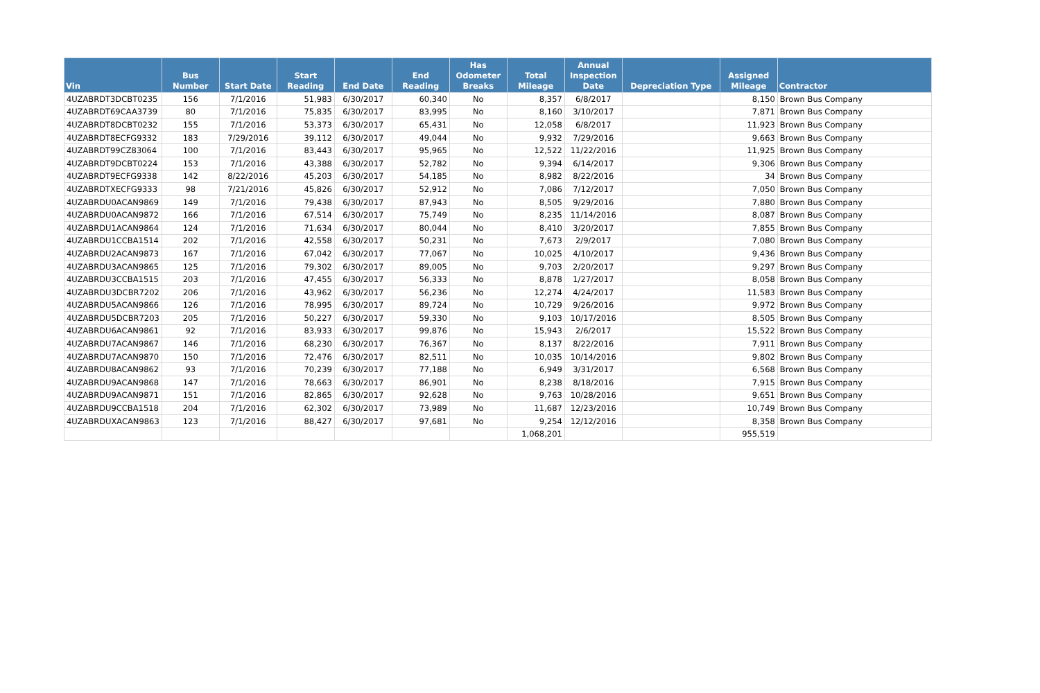| Vin | Bus Number | Start Date | Start Reading | End Date | End Reading | Has Odometer Breaks | Total Mileage | Annual Inspection Date | Depreciation Type | Assigned Mileage | Contractor |
| --- | --- | --- | --- | --- | --- | --- | --- | --- | --- | --- | --- |
| 4UZABRDT3DCBT0235 | 156 | 7/1/2016 | 51,983 | 6/30/2017 | 60,340 | No | 8,357 | 6/8/2017 | | 8,150 | Brown Bus Company |
| 4UZABRDT69CAA3739 | 80 | 7/1/2016 | 75,835 | 6/30/2017 | 83,995 | No | 8,160 | 3/10/2017 | | 7,871 | Brown Bus Company |
| 4UZABRDT8DCBT0232 | 155 | 7/1/2016 | 53,373 | 6/30/2017 | 65,431 | No | 12,058 | 6/8/2017 | | 11,923 | Brown Bus Company |
| 4UZABRDT8ECFG9332 | 183 | 7/29/2016 | 39,112 | 6/30/2017 | 49,044 | No | 9,932 | 7/29/2016 | | 9,663 | Brown Bus Company |
| 4UZABRDT99CZ83064 | 100 | 7/1/2016 | 83,443 | 6/30/2017 | 95,965 | No | 12,522 | 11/22/2016 | | 11,925 | Brown Bus Company |
| 4UZABRDT9DCBT0224 | 153 | 7/1/2016 | 43,388 | 6/30/2017 | 52,782 | No | 9,394 | 6/14/2017 | | 9,306 | Brown Bus Company |
| 4UZABRDT9ECFG9338 | 142 | 8/22/2016 | 45,203 | 6/30/2017 | 54,185 | No | 8,982 | 8/22/2016 | | 34 | Brown Bus Company |
| 4UZABRDTXECFG9333 | 98 | 7/21/2016 | 45,826 | 6/30/2017 | 52,912 | No | 7,086 | 7/12/2017 | | 7,050 | Brown Bus Company |
| 4UZABRDU0ACAN9869 | 149 | 7/1/2016 | 79,438 | 6/30/2017 | 87,943 | No | 8,505 | 9/29/2016 | | 7,880 | Brown Bus Company |
| 4UZABRDU0ACAN9872 | 166 | 7/1/2016 | 67,514 | 6/30/2017 | 75,749 | No | 8,235 | 11/14/2016 | | 8,087 | Brown Bus Company |
| 4UZABRDU1ACAN9864 | 124 | 7/1/2016 | 71,634 | 6/30/2017 | 80,044 | No | 8,410 | 3/20/2017 | | 7,855 | Brown Bus Company |
| 4UZABRDU1CCBA1514 | 202 | 7/1/2016 | 42,558 | 6/30/2017 | 50,231 | No | 7,673 | 2/9/2017 | | 7,080 | Brown Bus Company |
| 4UZABRDU2ACAN9873 | 167 | 7/1/2016 | 67,042 | 6/30/2017 | 77,067 | No | 10,025 | 4/10/2017 | | 9,436 | Brown Bus Company |
| 4UZABRDU3ACAN9865 | 125 | 7/1/2016 | 79,302 | 6/30/2017 | 89,005 | No | 9,703 | 2/20/2017 | | 9,297 | Brown Bus Company |
| 4UZABRDU3CCBA1515 | 203 | 7/1/2016 | 47,455 | 6/30/2017 | 56,333 | No | 8,878 | 1/27/2017 | | 8,058 | Brown Bus Company |
| 4UZABRDU3DCBR7202 | 206 | 7/1/2016 | 43,962 | 6/30/2017 | 56,236 | No | 12,274 | 4/24/2017 | | 11,583 | Brown Bus Company |
| 4UZABRDU5ACAN9866 | 126 | 7/1/2016 | 78,995 | 6/30/2017 | 89,724 | No | 10,729 | 9/26/2016 | | 9,972 | Brown Bus Company |
| 4UZABRDU5DCBR7203 | 205 | 7/1/2016 | 50,227 | 6/30/2017 | 59,330 | No | 9,103 | 10/17/2016 | | 8,505 | Brown Bus Company |
| 4UZABRDU6ACAN9861 | 92 | 7/1/2016 | 83,933 | 6/30/2017 | 99,876 | No | 15,943 | 2/6/2017 | | 15,522 | Brown Bus Company |
| 4UZABRDU7ACAN9867 | 146 | 7/1/2016 | 68,230 | 6/30/2017 | 76,367 | No | 8,137 | 8/22/2016 | | 7,911 | Brown Bus Company |
| 4UZABRDU7ACAN9870 | 150 | 7/1/2016 | 72,476 | 6/30/2017 | 82,511 | No | 10,035 | 10/14/2016 | | 9,802 | Brown Bus Company |
| 4UZABRDU8ACAN9862 | 93 | 7/1/2016 | 70,239 | 6/30/2017 | 77,188 | No | 6,949 | 3/31/2017 | | 6,568 | Brown Bus Company |
| 4UZABRDU9ACAN9868 | 147 | 7/1/2016 | 78,663 | 6/30/2017 | 86,901 | No | 8,238 | 8/18/2016 | | 7,915 | Brown Bus Company |
| 4UZABRDU9ACAN9871 | 151 | 7/1/2016 | 82,865 | 6/30/2017 | 92,628 | No | 9,763 | 10/28/2016 | | 9,651 | Brown Bus Company |
| 4UZABRDU9CCBA1518 | 204 | 7/1/2016 | 62,302 | 6/30/2017 | 73,989 | No | 11,687 | 12/23/2016 | | 10,749 | Brown Bus Company |
| 4UZABRDUXACAN9863 | 123 | 7/1/2016 | 88,427 | 6/30/2017 | 97,681 | No | 9,254 | 12/12/2016 | | 8,358 | Brown Bus Company |
| | | | | | | | 1,068,201 | | | 955,519 | |